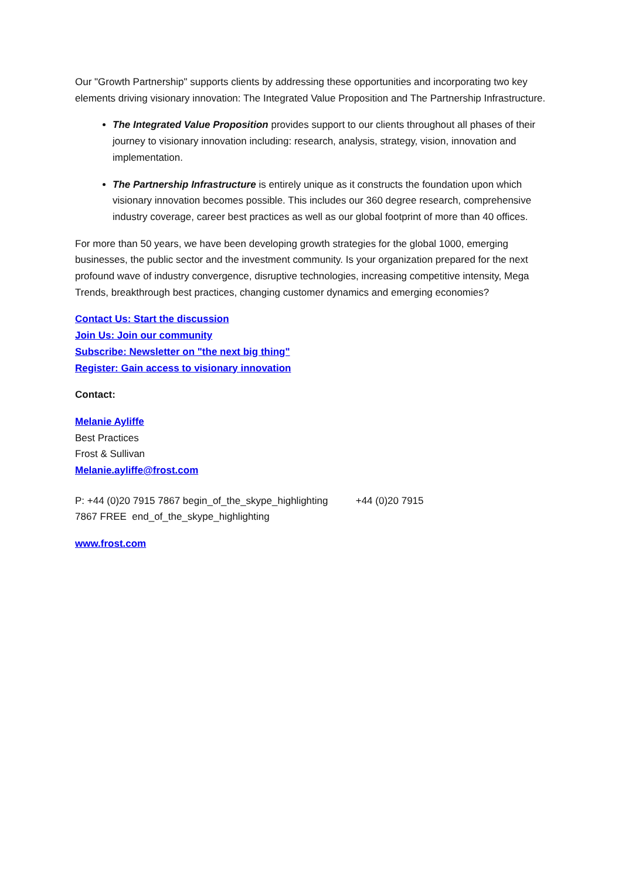Our "Growth Partnership" supports clients by addressing these opportunities and incorporating two key elements driving visionary innovation: The Integrated Value Proposition and The Partnership Infrastructure.
The Integrated Value Proposition provides support to our clients throughout all phases of their journey to visionary innovation including: research, analysis, strategy, vision, innovation and implementation.
The Partnership Infrastructure is entirely unique as it constructs the foundation upon which visionary innovation becomes possible. This includes our 360 degree research, comprehensive industry coverage, career best practices as well as our global footprint of more than 40 offices.
For more than 50 years, we have been developing growth strategies for the global 1000, emerging businesses, the public sector and the investment community. Is your organization prepared for the next profound wave of industry convergence, disruptive technologies, increasing competitive intensity, Mega Trends, breakthrough best practices, changing customer dynamics and emerging economies?
Contact Us: Start the discussion
Join Us: Join our community
Subscribe: Newsletter on "the next big thing"
Register: Gain access to visionary innovation
Contact:
Melanie Ayliffe
Best Practices
Frost & Sullivan
Melanie.ayliffe@frost.com
P: +44 (0)20 7915 7867 begin_of_the_skype_highlighting +44 (0)20 7915
7867 FREE end_of_the_skype_highlighting
www.frost.com